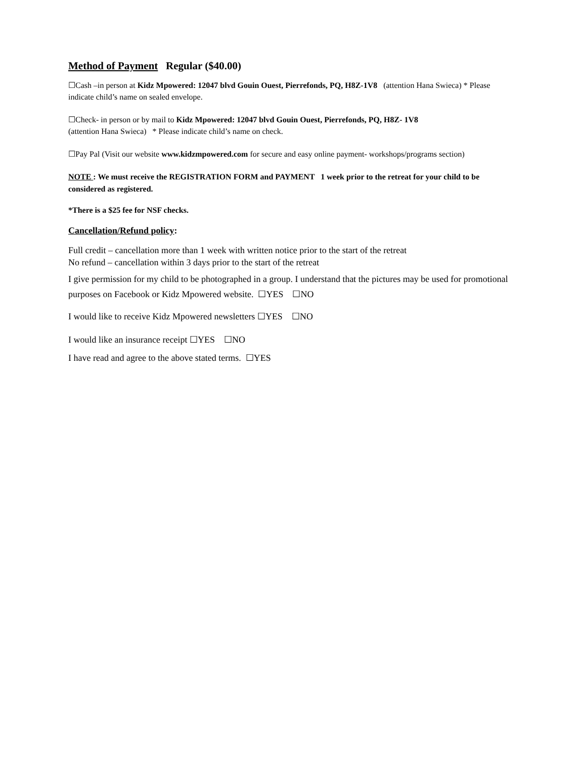Method of Payment Regular ($40.00)
☐Cash –in person at Kidz Mpowered: 12047 blvd Gouin Ouest, Pierrefonds, PQ, H8Z-1V8 (attention Hana Swieca) * Please indicate child’s name on sealed envelope.
☐Check- in person or by mail to Kidz Mpowered: 12047 blvd Gouin Ouest, Pierrefonds, PQ, H8Z- 1V8
(attention Hana Swieca) * Please indicate child’s name on check.
☐Pay Pal (Visit our website www.kidzmpowered.com for secure and easy online payment- workshops/programs section)
NOTE : We must receive the REGISTRATION FORM and PAYMENT 1 week prior to the retreat for your child to be considered as registered.
*There is a $25 fee for NSF checks.
Cancellation/Refund policy:
Full credit – cancellation more than 1 week with written notice prior to the start of the retreat
No refund – cancellation within 3 days prior to the start of the retreat
I give permission for my child to be photographed in a group. I understand that the pictures may be used for promotional purposes on Facebook or Kidz Mpowered website. ☐YES ☐NO
I would like to receive Kidz Mpowered newsletters ☐YES ☐NO
I would like an insurance receipt ☐YES ☐NO
I have read and agree to the above stated terms. ☐YES